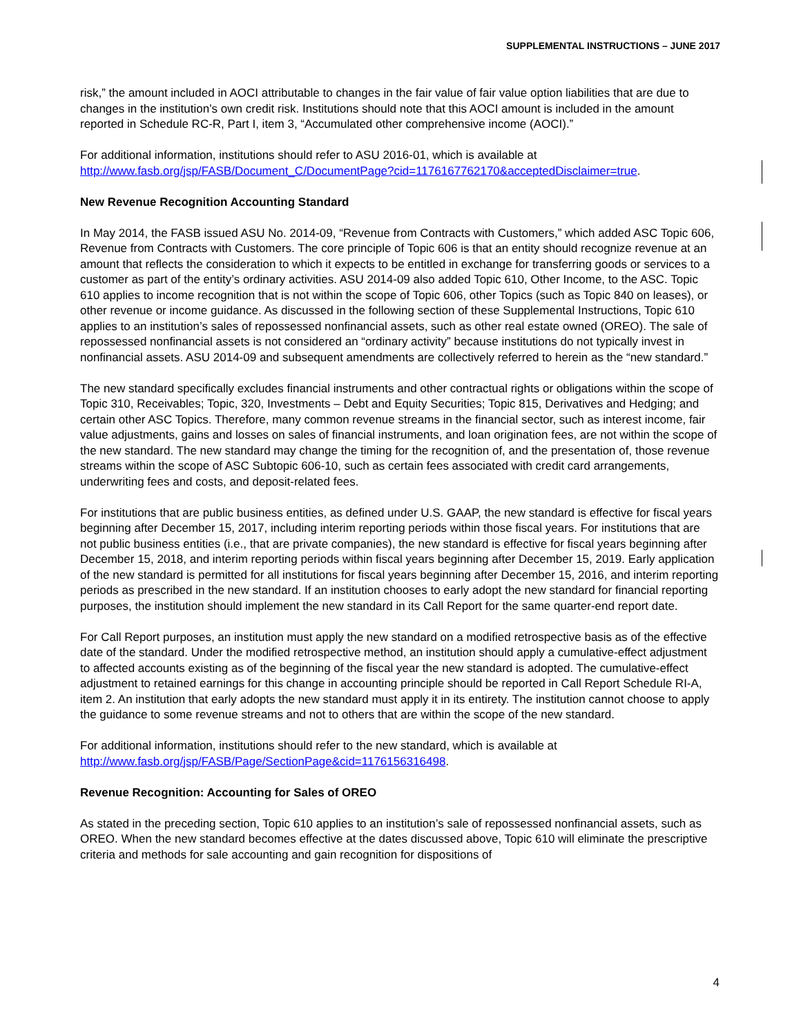SUPPLEMENTAL INSTRUCTIONS – JUNE 2017
risk,” the amount included in AOCI attributable to changes in the fair value of fair value option liabilities that are due to changes in the institution’s own credit risk. Institutions should note that this AOCI amount is included in the amount reported in Schedule RC-R, Part I, item 3, “Accumulated other comprehensive income (AOCI).”
For additional information, institutions should refer to ASU 2016-01, which is available at http://www.fasb.org/jsp/FASB/Document_C/DocumentPage?cid=1176167762170&acceptedDisclaimer=true.
New Revenue Recognition Accounting Standard
In May 2014, the FASB issued ASU No. 2014-09, “Revenue from Contracts with Customers,” which added ASC Topic 606, Revenue from Contracts with Customers. The core principle of Topic 606 is that an entity should recognize revenue at an amount that reflects the consideration to which it expects to be entitled in exchange for transferring goods or services to a customer as part of the entity’s ordinary activities. ASU 2014-09 also added Topic 610, Other Income, to the ASC. Topic 610 applies to income recognition that is not within the scope of Topic 606, other Topics (such as Topic 840 on leases), or other revenue or income guidance. As discussed in the following section of these Supplemental Instructions, Topic 610 applies to an institution’s sales of repossessed nonfinancial assets, such as other real estate owned (OREO). The sale of repossessed nonfinancial assets is not considered an “ordinary activity” because institutions do not typically invest in nonfinancial assets. ASU 2014-09 and subsequent amendments are collectively referred to herein as the “new standard.”
The new standard specifically excludes financial instruments and other contractual rights or obligations within the scope of Topic 310, Receivables; Topic, 320, Investments – Debt and Equity Securities; Topic 815, Derivatives and Hedging; and certain other ASC Topics. Therefore, many common revenue streams in the financial sector, such as interest income, fair value adjustments, gains and losses on sales of financial instruments, and loan origination fees, are not within the scope of the new standard. The new standard may change the timing for the recognition of, and the presentation of, those revenue streams within the scope of ASC Subtopic 606-10, such as certain fees associated with credit card arrangements, underwriting fees and costs, and deposit-related fees.
For institutions that are public business entities, as defined under U.S. GAAP, the new standard is effective for fiscal years beginning after December 15, 2017, including interim reporting periods within those fiscal years. For institutions that are not public business entities (i.e., that are private companies), the new standard is effective for fiscal years beginning after December 15, 2018, and interim reporting periods within fiscal years beginning after December 15, 2019. Early application of the new standard is permitted for all institutions for fiscal years beginning after December 15, 2016, and interim reporting periods as prescribed in the new standard. If an institution chooses to early adopt the new standard for financial reporting purposes, the institution should implement the new standard in its Call Report for the same quarter-end report date.
For Call Report purposes, an institution must apply the new standard on a modified retrospective basis as of the effective date of the standard. Under the modified retrospective method, an institution should apply a cumulative-effect adjustment to affected accounts existing as of the beginning of the fiscal year the new standard is adopted. The cumulative-effect adjustment to retained earnings for this change in accounting principle should be reported in Call Report Schedule RI-A, item 2. An institution that early adopts the new standard must apply it in its entirety. The institution cannot choose to apply the guidance to some revenue streams and not to others that are within the scope of the new standard.
For additional information, institutions should refer to the new standard, which is available at http://www.fasb.org/jsp/FASB/Page/SectionPage&cid=1176156316498.
Revenue Recognition: Accounting for Sales of OREO
As stated in the preceding section, Topic 610 applies to an institution’s sale of repossessed nonfinancial assets, such as OREO. When the new standard becomes effective at the dates discussed above, Topic 610 will eliminate the prescriptive criteria and methods for sale accounting and gain recognition for dispositions of
4